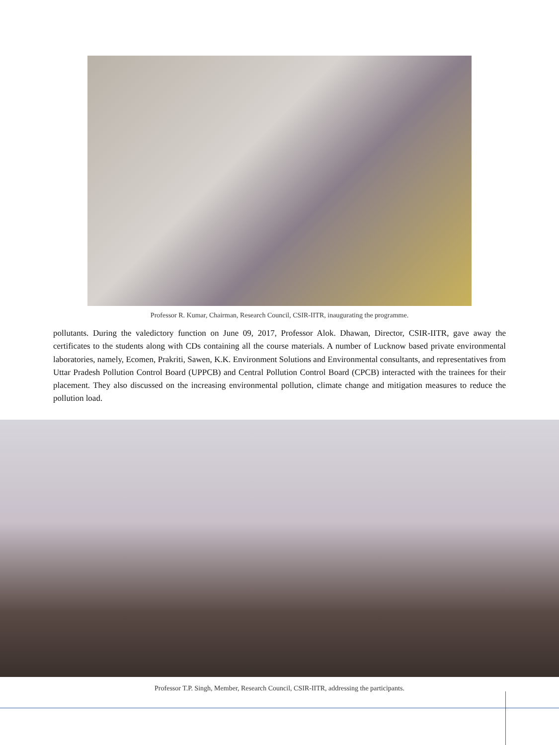Professor R. Kumar, Chairman, Research Council, CSIR-IITR, inaugurating the programme.
pollutants. During the valedictory function on June 09, 2017, Professor Alok. Dhawan, Director, CSIR-IITR, gave away the certificates to the students along with CDs containing all the course materials. A number of Lucknow based private environmental laboratories, namely, Ecomen, Prakriti, Sawen, K.K. Environment Solutions and Environmental consultants, and representatives from Uttar Pradesh Pollution Control Board (UPPCB) and Central Pollution Control Board (CPCB) interacted with the trainees for their placement. They also discussed on the increasing environmental pollution, climate change and mitigation measures to reduce the pollution load.
Professor T.P. Singh, Member, Research Council, CSIR-IITR, addressing the participants.